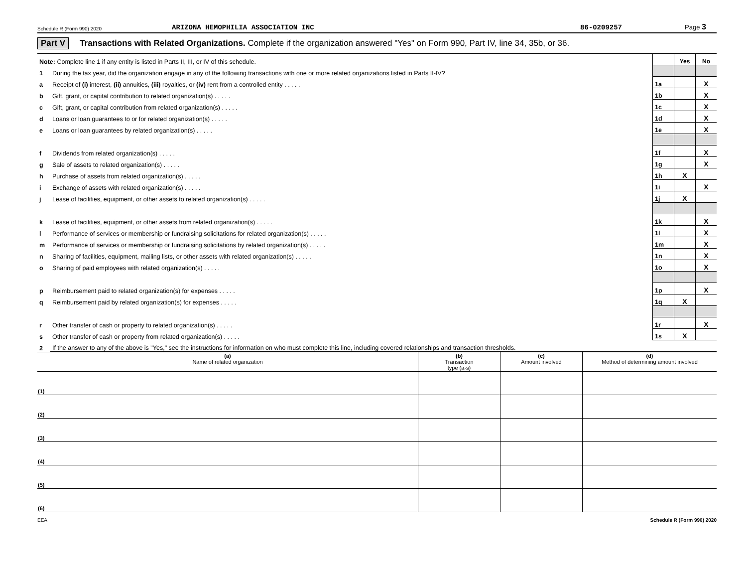Schedule R (Form 990) 2020 ARIZONA HEMOPHILIA ASSOCIATION INC 86-0209257 Page 3
Part V Transactions with Related Organizations. Complete if the organization answered "Yes" on Form 990, Part IV, line 34, 35b, or 36.
| Note: Complete line 1 if any entity is listed in Parts II, III, or IV of this schedule. | | | Yes | No |
| 1 | During the tax year, did the organization engage in any of the following transactions with one or more related organizations listed in Parts II-IV? | | | |
| a | Receipt of (i) interest, (ii) annuities, (iii) royalties, or (iv) rent from a controlled entity . . . . . | 1a | | X |
| b | Gift, grant, or capital contribution to related organization(s) . . . . . | 1b | | X |
| c | Gift, grant, or capital contribution from related organization(s) . . . . . | 1c | | X |
| d | Loans or loan guarantees to or for related organization(s) . . . . . | 1d | | X |
| e | Loans or loan guarantees by related organization(s) . . . . . | 1e | | X |
| f | Dividends from related organization(s) . . . . . | 1f | | X |
| g | Sale of assets to related organization(s) . . . . . | 1g | | X |
| h | Purchase of assets from related organization(s) . . . . . | 1h | X | |
| i | Exchange of assets with related organization(s) . . . . . | 1i | | X |
| j | Lease of facilities, equipment, or other assets to related organization(s) . . . . . | 1j | X | |
| k | Lease of facilities, equipment, or other assets from related organization(s) . . . . . | 1k | | X |
| l | Performance of services or membership or fundraising solicitations for related organization(s) . . . . . | 1l | | X |
| m | Performance of services or membership or fundraising solicitations by related organization(s) . . . . . | 1m | | X |
| n | Sharing of facilities, equipment, mailing lists, or other assets with related organization(s) . . . . . | 1n | | X |
| o | Sharing of paid employees with related organization(s) . . . . . | 1o | | X |
| p | Reimbursement paid to related organization(s) for expenses . . . . . | 1p | | X |
| q | Reimbursement paid by related organization(s) for expenses . . . . . | 1q | X | |
| r | Other transfer of cash or property to related organization(s) . . . . . | 1r | | X |
| s | Other transfer of cash or property from related organization(s) . . . . . | 1s | X | |
| 2 | If the answer to any of the above is "Yes," see the instructions for information on who must complete this line, including covered relationships and transaction thresholds. | | | |
| (a) Name of related organization | (b) Transaction type (a-s) | (c) Amount involved | (d) Method of determining amount involved |
| --- | --- | --- | --- |
| (1) | | | |
| (2) | | | |
| (3) | | | |
| (4) | | | |
| (5) | | | |
| (6) | | | |
EEA Schedule R (Form 990) 2020